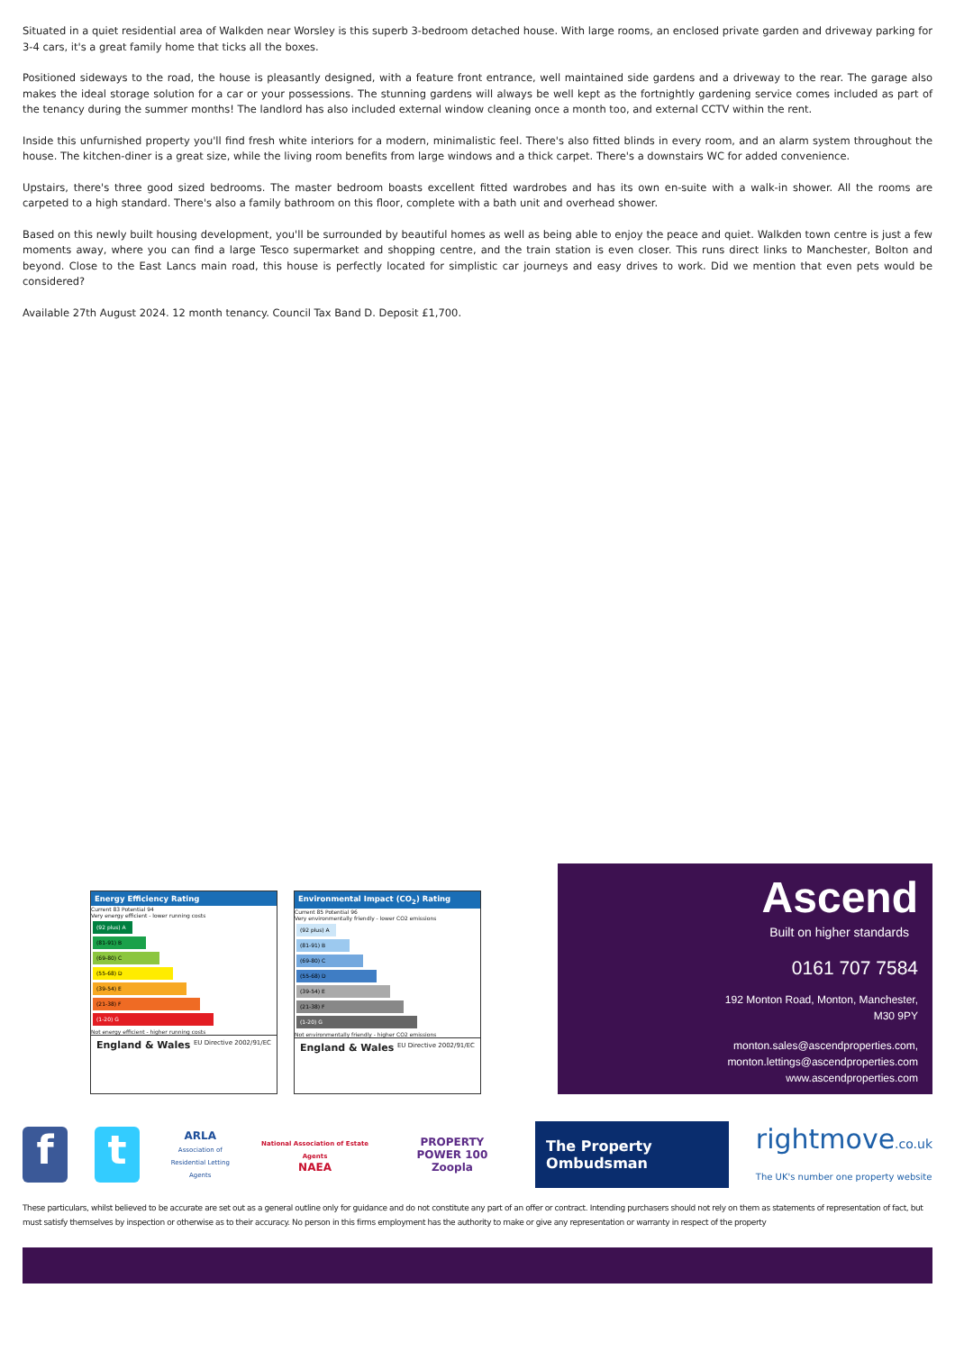Situated in a quiet residential area of Walkden near Worsley is this superb 3-bedroom detached house. With large rooms, an enclosed private garden and driveway parking for 3-4 cars, it's a great family home that ticks all the boxes.
Positioned sideways to the road, the house is pleasantly designed, with a feature front entrance, well maintained side gardens and a driveway to the rear. The garage also makes the ideal storage solution for a car or your possessions. The stunning gardens will always be well kept as the fortnightly gardening service comes included as part of the tenancy during the summer months! The landlord has also included external window cleaning once a month too, and external CCTV within the rent.
Inside this unfurnished property you'll find fresh white interiors for a modern, minimalistic feel. There's also fitted blinds in every room, and an alarm system throughout the house. The kitchen-diner is a great size, while the living room benefits from large windows and a thick carpet. There's a downstairs WC for added convenience.
Upstairs, there's three good sized bedrooms. The master bedroom boasts excellent fitted wardrobes and has its own en-suite with a walk-in shower. All the rooms are carpeted to a high standard. There's also a family bathroom on this floor, complete with a bath unit and overhead shower.
Based on this newly built housing development, you'll be surrounded by beautiful homes as well as being able to enjoy the peace and quiet. Walkden town centre is just a few moments away, where you can find a large Tesco supermarket and shopping centre, and the train station is even closer. This runs direct links to Manchester, Bolton and beyond. Close to the East Lancs main road, this house is perfectly located for simplistic car journeys and easy drives to work. Did we mention that even pets would be considered?
Available 27th August 2024. 12 month tenancy. Council Tax Band D. Deposit £1,700.
Energy Efficiency Rating
Current 83 Potential 94
Very energy efficient - lower running costs
(92 plus) A
(81-91) B
(69-80) C
(55-68) D
(39-54) E
(21-38) F
(1-20) G
Not energy efficient - higher running costs
England & Wales EU Directive 2002/91/EC
Environmental Impact (CO<sub>2</sub>) Rating
Current 85 Potential 96
Very environmentally friendly - lower CO2 emissions
(92 plus) A
(81-91) B
(69-80) C
(55-68) D
(39-54) E
(21-38) F
(1-20) G
Not environmentally friendly - higher CO2 emissions
England & Wales EU Directive 2002/91/EC
Ascend
Built on higher standards
0161 707 7584
192 Monton Road, Monton, Manchester,
M30 9PY
monton.sales@ascendproperties.com,
monton.lettings@ascendproperties.com
www.ascendproperties.com
f t
ARLA
Association of
Residential Letting Agents
National Association of Estate Agents
NAEA
PROPERTY POWER 100
Zoopla
The Property Ombudsman
rightmove.co.uk
The UK's number one property website
These particulars, whilst believed to be accurate are set out as a general outline only for guidance and do not constitute any part of an offer or contract. Intending purchasers should not rely on them as statements of representation of fact, but must satisfy themselves by inspection or otherwise as to their accuracy. No person in this firms employment has the authority to make or give any representation or warranty in respect of the property